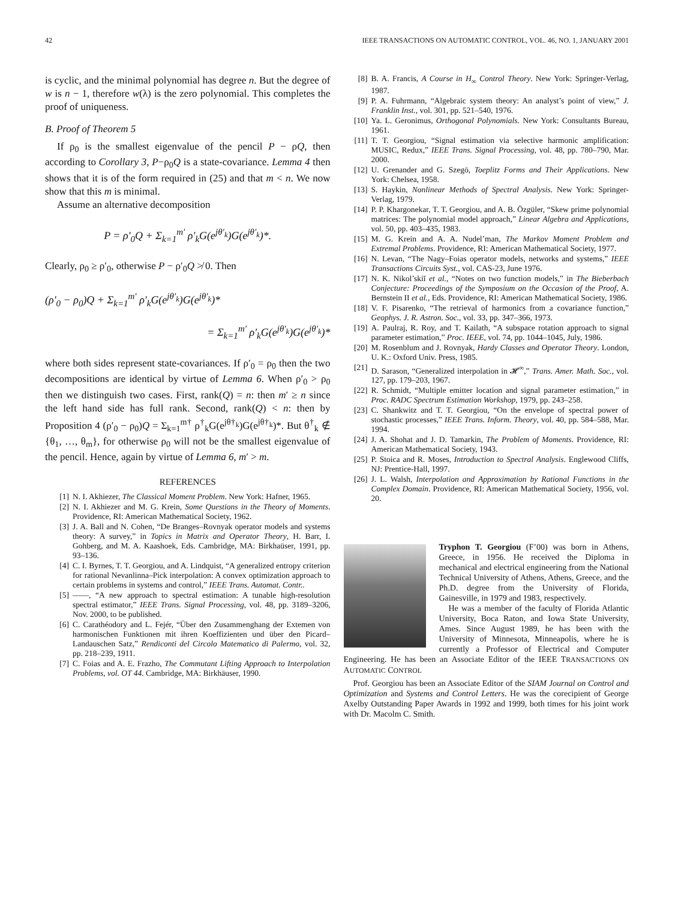42 IEEE TRANSACTIONS ON AUTOMATIC CONTROL, VOL. 46, NO. 1, JANUARY 2001
is cyclic, and the minimal polynomial has degree n. But the degree of w is n − 1, therefore w(λ) is the zero polynomial. This completes the proof of uniqueness.
B. Proof of Theorem 5
If ρ<sub>0</sub> is the smallest eigenvalue of the pencil P − ρQ, then according to Corollary 3, P−ρ<sub>0</sub>Q is a state-covariance. Lemma 4 then shows that it is of the form required in (25) and that m < n. We now show that this m is minimal.
Assume an alternative decomposition
P = ρ′<sub>0</sub>Q + Σ<sub>k=1</sub><sup>m′</sup> ρ′<sub>k</sub>G(e<sup>jθ′<sub>k</sub></sup>)G(e<sup>jθ′<sub>k</sub></sup>)*.
Clearly, ρ<sub>0</sub> ≥ ρ′<sub>0</sub>, otherwise P − ρ′<sub>0</sub>Q ≯ 0. Then
(ρ′<sub>0</sub> − ρ<sub>0</sub>)Q + Σ<sub>k=1</sub><sup>m′</sup> ρ′<sub>k</sub>G(e<sup>jθ′<sub>k</sub></sup>)G(e<sup>jθ′<sub>k</sub></sup>)*
= Σ<sub>k=1</sub><sup>m′</sup> ρ′<sub>k</sub>G(e<sup>jθ′<sub>k</sub></sup>)G(e<sup>jθ′<sub>k</sub></sup>)*
where both sides represent state-covariances. If ρ′<sub>0</sub> = ρ<sub>0</sub> then the two decompositions are identical by virtue of Lemma 6. When ρ′<sub>0</sub> > ρ<sub>0</sub> then we distinguish two cases. First, rank(Q) = n: then m′ ≥ n since the left hand side has full rank. Second, rank(Q) < n: then by Proposition 4 (ρ′<sub>0</sub> − ρ<sub>0</sub>)Q = Σ<sub>k=1</sub><sup>m†</sup> ρ<sup>†</sup><sub>k</sub>G(e<sup>jθ†<sub>k</sub></sup>)G(e<sup>jθ†<sub>k</sub></sup>)*. But θ<sup>†</sup><sub>k</sub> ∉ {θ<sub>1</sub>, …, θ<sub>m</sub>}, for otherwise ρ<sub>0</sub> will not be the smallest eigenvalue of the pencil. Hence, again by virtue of Lemma 6, m′ > m.
REFERENCES
[1] N. I. Akhiezer, The Classical Moment Problem. New York: Hafner, 1965.
[2] N. I. Akhiezer and M. G. Krein, Some Questions in the Theory of Moments. Providence, RI: American Mathematical Society, 1962.
[3] J. A. Ball and N. Cohen, “De Branges–Rovnyak operator models and systems theory: A survey,” in Topics in Matrix and Operator Theory, H. Barr, I. Gohberg, and M. A. Kaashoek, Eds. Cambridge, MA: Birkhaüser, 1991, pp. 93–136.
[4] C. I. Byrnes, T. T. Georgiou, and A. Lindquist, “A generalized entropy criterion for rational Nevanlinna–Pick interpolation: A convex optimization approach to certain problems in systems and control,” IEEE Trans. Automat. Contr..
[5] ——, “A new approach to spectral estimation: A tunable high-resolution spectral estimator,” IEEE Trans. Signal Processing, vol. 48, pp. 3189–3206, Nov. 2000, to be published.
[6] C. Carathéodory and L. Fejér, “Über den Zusammenghang der Extemen von harmonischen Funktionen mit ihren Koeffizienten und über den Picard–Landauschen Satz,” Rendiconti del Circolo Matematico di Palermo, vol. 32, pp. 218–239, 1911.
[7] C. Foias and A. E. Frazho, The Commutant Lifting Approach to Interpolation Problems, vol. OT 44. Cambridge, MA: Birkhäuser, 1990.
[8] B. A. Francis, A Course in H<sub>∞</sub> Control Theory. New York: Springer-Verlag, 1987.
[9] P. A. Fuhrmann, “Algebraic system theory: An analyst’s point of view,” J. Franklin Inst., vol. 301, pp. 521–540, 1976.
[10] Ya. L. Geronimus, Orthogonal Polynomials. New York: Consultants Bureau, 1961.
[11] T. T. Georgiou, “Signal estimation via selective harmonic amplification: MUSIC, Redux,” IEEE Trans. Signal Processing, vol. 48, pp. 780–790, Mar. 2000.
[12] U. Grenander and G. Szegö, Toeplitz Forms and Their Applications. New York: Chelsea, 1958.
[13] S. Haykin, Nonlinear Methods of Spectral Analysis. New York: Springer-Verlag, 1979.
[14] P. P. Khargonekar, T. T. Georgiou, and A. B. Özgüler, “Skew prime polynomial matrices: The polynomial model approach,” Linear Algebra and Applications, vol. 50, pp. 403–435, 1983.
[15] M. G. Krein and A. A. Nudel’man, The Markov Moment Problem and Extremal Problems. Providence, RI: American Mathematical Society, 1977.
[16] N. Levan, “The Nagy–Foias operator models, networks and systems,” IEEE Transactions Circuits Syst., vol. CAS-23, June 1976.
[17] N. K. Nikol’skiĭ et al., “Notes on two function models,” in The Bieberbach Conjecture: Proceedings of the Symposium on the Occasion of the Proof, A. Bernstein II et al., Eds. Providence, RI: American Mathematical Society, 1986.
[18] V. F. Pisarenko, “The retrieval of harmonics from a covariance function,” Geophys. J. R. Astron. Soc., vol. 33, pp. 347–366, 1973.
[19] A. Paulraj, R. Roy, and T. Kailath, “A subspace rotation approach to signal parameter estimation,” Proc. IEEE, vol. 74, pp. 1044–1045, July, 1986.
[20] M. Rosenblum and J. Rovnyak, Hardy Classes and Operator Theory. London, U. K.: Oxford Univ. Press, 1985.
[21] D. Sarason, “Generalized interpolation in 𝓗<sup>∞</sup>,” Trans. Amer. Math. Soc., vol. 127, pp. 179–203, 1967.
[22] R. Schmidt, “Multiple emitter location and signal parameter estimation,” in Proc. RADC Spectrum Estimation Workshop, 1979, pp. 243–258.
[23] C. Shankwitz and T. T. Georgiou, “On the envelope of spectral power of stochastic processes,” IEEE Trans. Inform. Theory, vol. 40, pp. 584–588, Mar. 1994.
[24] J. A. Shohat and J. D. Tamarkin, The Problem of Moments. Providence, RI: American Mathematical Society, 1943.
[25] P. Stoica and R. Moses, Introduction to Spectral Analysis. Englewood Cliffs, NJ: Prentice-Hall, 1997.
[26] J. L. Walsh, Interpolation and Approximation by Rational Functions in the Complex Domain. Providence, RI: American Mathematical Society, 1956, vol. 20.
Tryphon T. Georgiou (F’00) was born in Athens, Greece, in 1956. He received the Diploma in mechanical and electrical engineering from the National Technical University of Athens, Athens, Greece, and the Ph.D. degree from the University of Florida, Gainesville, in 1979 and 1983, respectively.
He was a member of the faculty of Florida Atlantic University, Boca Raton, and Iowa State University, Ames. Since August 1989, he has been with the University of Minnesota, Minneapolis, where he is currently a Professor of Electrical and Computer Engineering. He has been an Associate Editor of the IEEE TRANSACTIONS ON AUTOMATIC CONTROL
Prof. Georgiou has been an Associate Editor of the SIAM Journal on Control and Optimization and Systems and Control Letters. He was the corecipient of George Axelby Outstanding Paper Awards in 1992 and 1999, both times for his joint work with Dr. Macolm C. Smith.